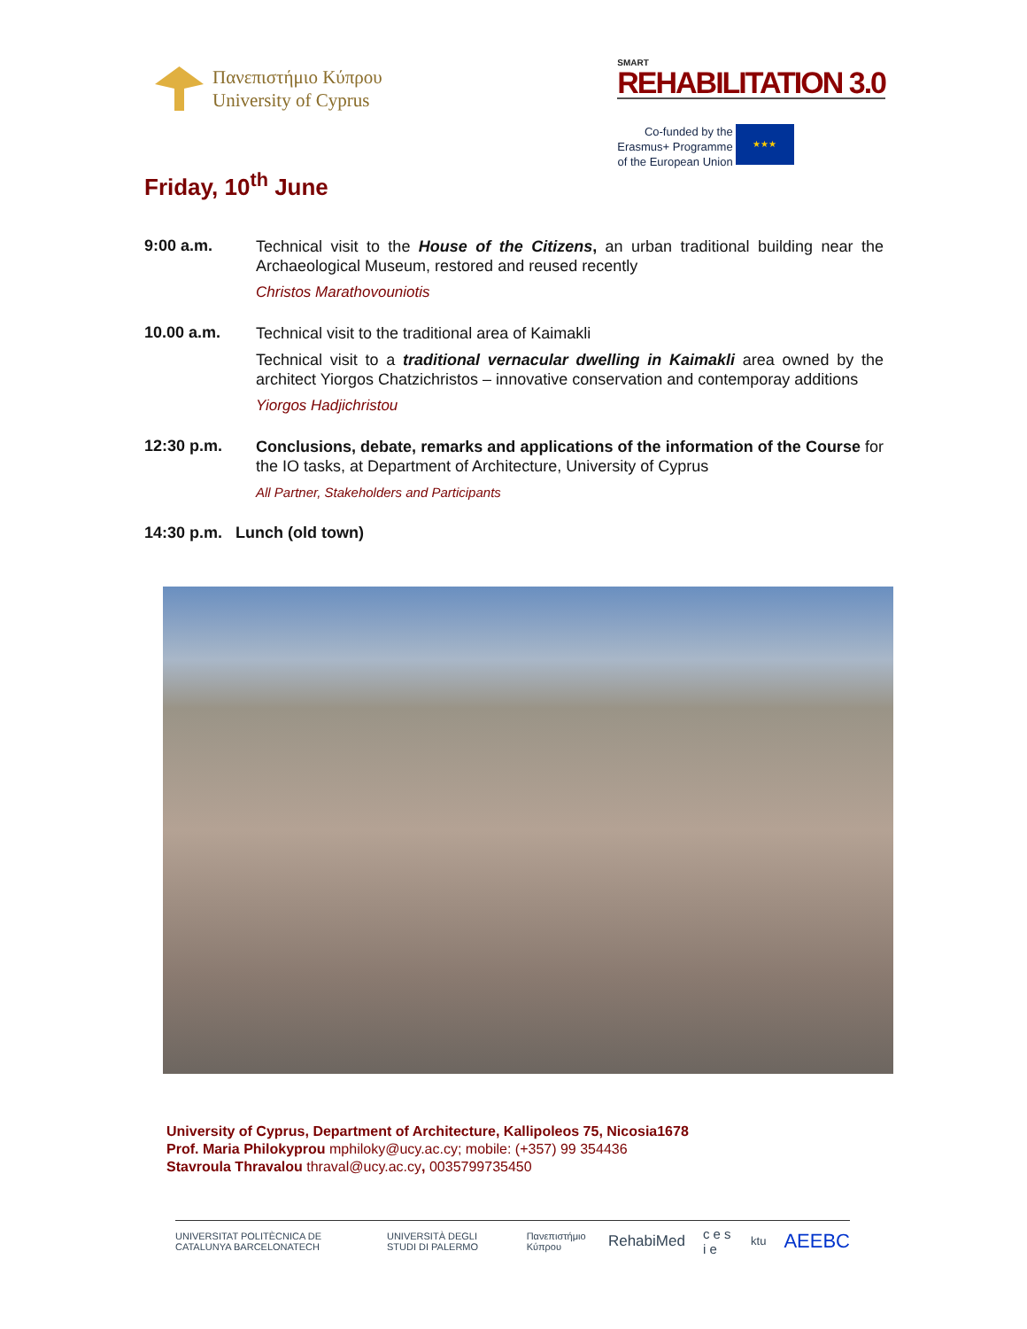Πανεπιστήμιο Κύπρου
University of Cyprus
SMART
REHABILITATION 3.0
Co-funded by the
Erasmus+ Programme
of the European Union
★★★
Friday, 10<sup>th</sup> June
9:00 a.m.
Technical visit to the House of the Citizens, an urban traditional building near the Archaeological Museum, restored and reused recently
Christos Marathovouniotis
10.00 a.m.
Technical visit to the traditional area of Kaimakli
Technical visit to a traditional vernacular dwelling in Kaimakli area owned by the architect Yiorgos Chatzichristos – innovative conservation and contemporay additions
Yiorgos Hadjichristou
12:30 p.m.
Conclusions, debate, remarks and applications of the information of the Course for the IO tasks, at Department of Architecture, University of Cyprus
All Partner, Stakeholders and Participants
14:30 p.m. Lunch (old town)
University of Cyprus, Department of Architecture, Kallipoleos 75, Nicosia1678
Prof. Maria Philokyprou mphiloky@ucy.ac.cy; mobile: (+357) 99 354436
Stavroula Thravalou thraval@ucy.ac.cy, 0035799735450
UNIVERSITAT POLITÈCNICA DE CATALUNYA BARCELONATECH UNIVERSITÀ DEGLI STUDI DI PALERMO Πανεπιστήμιο Κύπρου RehabiMed c e s i e ktu AEEBC